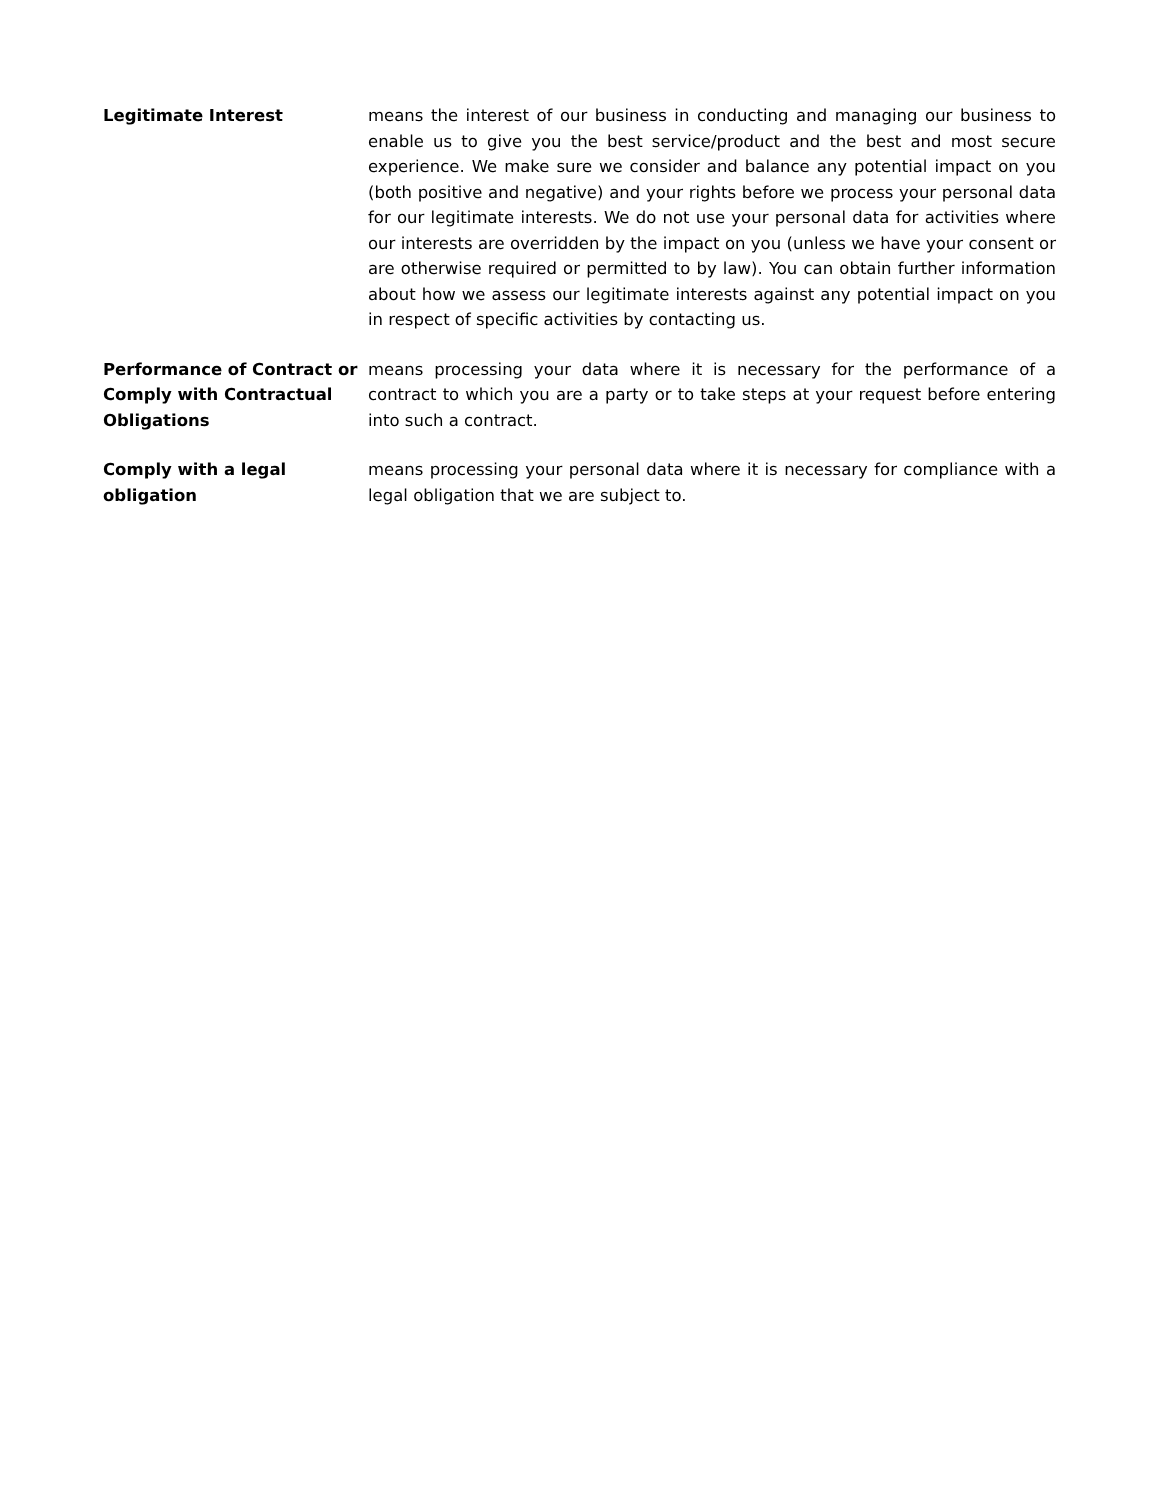Legitimate Interest means the interest of our business in conducting and managing our business to enable us to give you the best service/product and the best and most secure experience. We make sure we consider and balance any potential impact on you (both positive and negative) and your rights before we process your personal data for our legitimate interests. We do not use your personal data for activities where our interests are overridden by the impact on you (unless we have your consent or are otherwise required or permitted to by law). You can obtain further information about how we assess our legitimate interests against any potential impact on you in respect of specific activities by contacting us.
Performance of Contract or Comply with Contractual Obligations
means processing your data where it is necessary for the performance of a contract to which you are a party or to take steps at your request before entering into such a contract.
Comply with a legal obligation
means processing your personal data where it is necessary for compliance with a legal obligation that we are subject to.